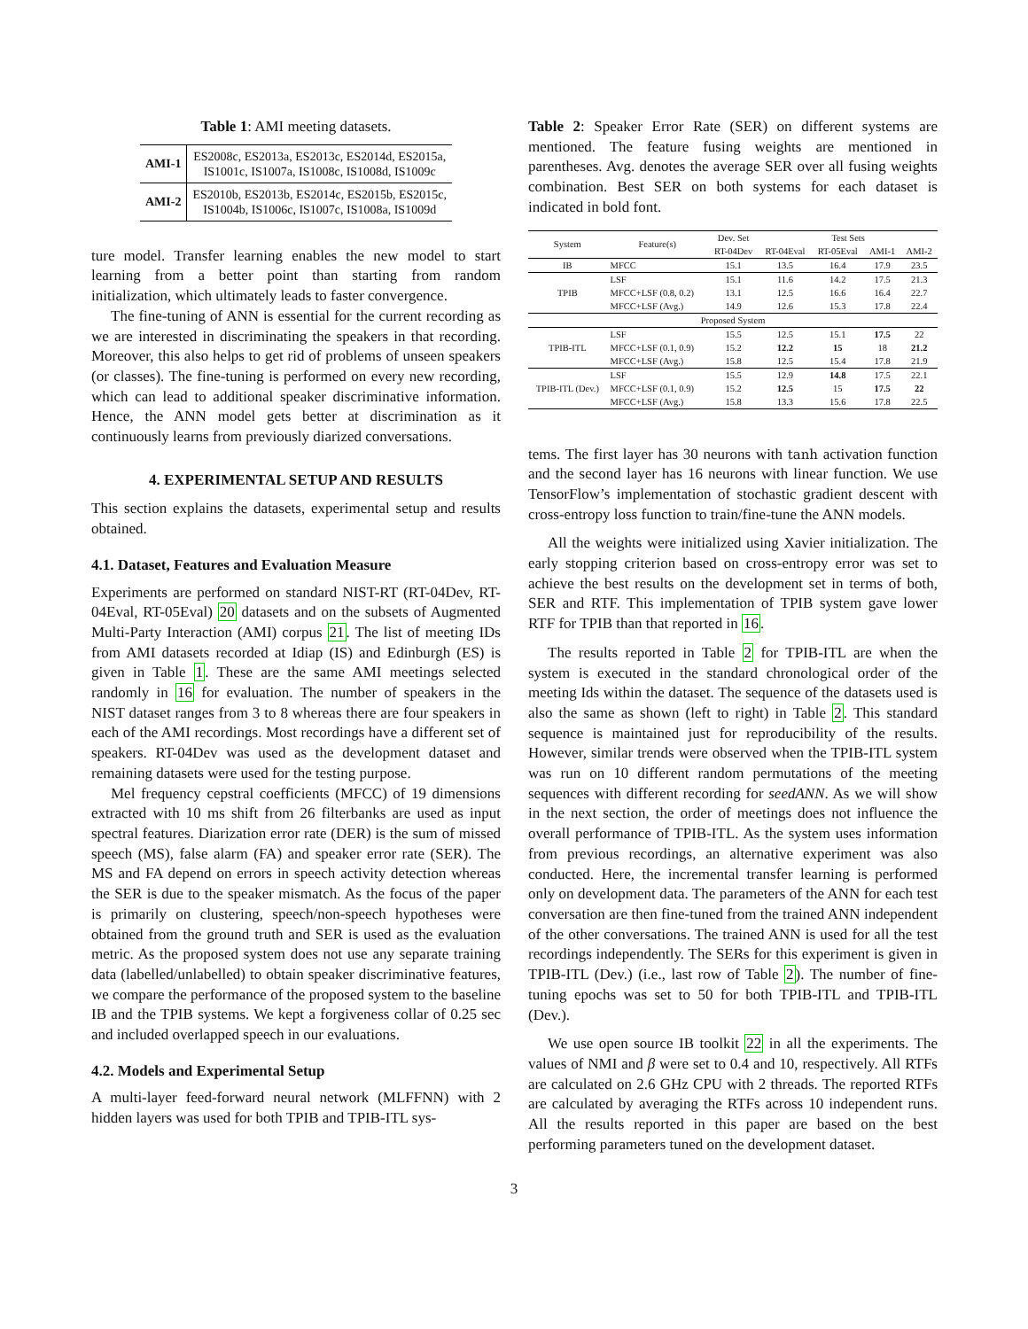Table 1: AMI meeting datasets.
| AMI-1 | ES2008c, ES2013a, ES2013c, ES2014d, ES2015a, IS1001c, IS1007a, IS1008c, IS1008d, IS1009c |
| AMI-2 | ES2010b, ES2013b, ES2014c, ES2015b, ES2015c, IS1004b, IS1006c, IS1007c, IS1008a, IS1009d |
ture model. Transfer learning enables the new model to start learning from a better point than starting from random initialization, which ultimately leads to faster convergence.
The fine-tuning of ANN is essential for the current recording as we are interested in discriminating the speakers in that recording. Moreover, this also helps to get rid of problems of unseen speakers (or classes). The fine-tuning is performed on every new recording, which can lead to additional speaker discriminative information. Hence, the ANN model gets better at discrimination as it continuously learns from previously diarized conversations.
4. EXPERIMENTAL SETUP AND RESULTS
This section explains the datasets, experimental setup and results obtained.
4.1. Dataset, Features and Evaluation Measure
Experiments are performed on standard NIST-RT (RT-04Dev, RT-04Eval, RT-05Eval) 20 datasets and on the subsets of Augmented Multi-Party Interaction (AMI) corpus 21. The list of meeting IDs from AMI datasets recorded at Idiap (IS) and Edinburgh (ES) is given in Table 1. These are the same AMI meetings selected randomly in 16 for evaluation. The number of speakers in the NIST dataset ranges from 3 to 8 whereas there are four speakers in each of the AMI recordings. Most recordings have a different set of speakers. RT-04Dev was used as the development dataset and remaining datasets were used for the testing purpose.
Mel frequency cepstral coefficients (MFCC) of 19 dimensions extracted with 10 ms shift from 26 filterbanks are used as input spectral features. Diarization error rate (DER) is the sum of missed speech (MS), false alarm (FA) and speaker error rate (SER). The MS and FA depend on errors in speech activity detection whereas the SER is due to the speaker mismatch. As the focus of the paper is primarily on clustering, speech/non-speech hypotheses were obtained from the ground truth and SER is used as the evaluation metric. As the proposed system does not use any separate training data (labelled/unlabelled) to obtain speaker discriminative features, we compare the performance of the proposed system to the baseline IB and the TPIB systems. We kept a forgiveness collar of 0.25 sec and included overlapped speech in our evaluations.
4.2. Models and Experimental Setup
A multi-layer feed-forward neural network (MLFFNN) with 2 hidden layers was used for both TPIB and TPIB-ITL sys-
Table 2: Speaker Error Rate (SER) on different systems are mentioned. The feature fusing weights are mentioned in parentheses. Avg. denotes the average SER over all fusing weights combination. Best SER on both systems for each dataset is indicated in bold font.
| System | Feature(s) | Dev. Set | Test Sets | | | |
| --- | --- | --- | --- | --- | --- | --- |
| | | RT-04Dev | RT-04Eval | RT-05Eval | AMI-1 | AMI-2 |
| IB | MFCC | 15.1 | 13.5 | 16.4 | 17.9 | 23.5 |
| TPIB | LSF | 15.1 | 11.6 | 14.2 | 17.5 | 21.3 |
| | MFCC+LSF (0.8, 0.2) | 13.1 | 12.5 | 16.6 | 16.4 | 22.7 |
| | MFCC+LSF (Avg.) | 14.9 | 12.6 | 15.3 | 17.8 | 22.4 |
| Proposed System | | | | | | |
| TPIB-ITL | LSF | 15.5 | 12.5 | 15.1 | 17.5 | 22 |
| | MFCC+LSF (0.1, 0.9) | 15.2 | 12.2 | 15 | 18 | 21.2 |
| | MFCC+LSF (Avg.) | 15.8 | 12.5 | 15.4 | 17.8 | 21.9 |
| TPIB-ITL (Dev.) | LSF | 15.5 | 12.9 | 14.8 | 17.5 | 22.1 |
| | MFCC+LSF (0.1, 0.9) | 15.2 | 12.5 | 15 | 17.5 | 22 |
| | MFCC+LSF (Avg.) | 15.8 | 13.3 | 15.6 | 17.8 | 22.5 |
tems. The first layer has 30 neurons with tanh activation function and the second layer has 16 neurons with linear function. We use TensorFlow’s implementation of stochastic gradient descent with cross-entropy loss function to train/fine-tune the ANN models.
All the weights were initialized using Xavier initialization. The early stopping criterion based on cross-entropy error was set to achieve the best results on the development set in terms of both, SER and RTF. This implementation of TPIB system gave lower RTF for TPIB than that reported in 16.
The results reported in Table 2 for TPIB-ITL are when the system is executed in the standard chronological order of the meeting Ids within the dataset. The sequence of the datasets used is also the same as shown (left to right) in Table 2. This standard sequence is maintained just for reproducibility of the results. However, similar trends were observed when the TPIB-ITL system was run on 10 different random permutations of the meeting sequences with different recording for seedANN. As we will show in the next section, the order of meetings does not influence the overall performance of TPIB-ITL. As the system uses information from previous recordings, an alternative experiment was also conducted. Here, the incremental transfer learning is performed only on development data. The parameters of the ANN for each test conversation are then fine-tuned from the trained ANN independent of the other conversations. The trained ANN is used for all the test recordings independently. The SERs for this experiment is given in TPIB-ITL (Dev.) (i.e., last row of Table 2). The number of fine-tuning epochs was set to 50 for both TPIB-ITL and TPIB-ITL (Dev.).
We use open source IB toolkit 22 in all the experiments. The values of NMI and β were set to 0.4 and 10, respectively. All RTFs are calculated on 2.6 GHz CPU with 2 threads. The reported RTFs are calculated by averaging the RTFs across 10 independent runs. All the results reported in this paper are based on the best performing parameters tuned on the development dataset.
3